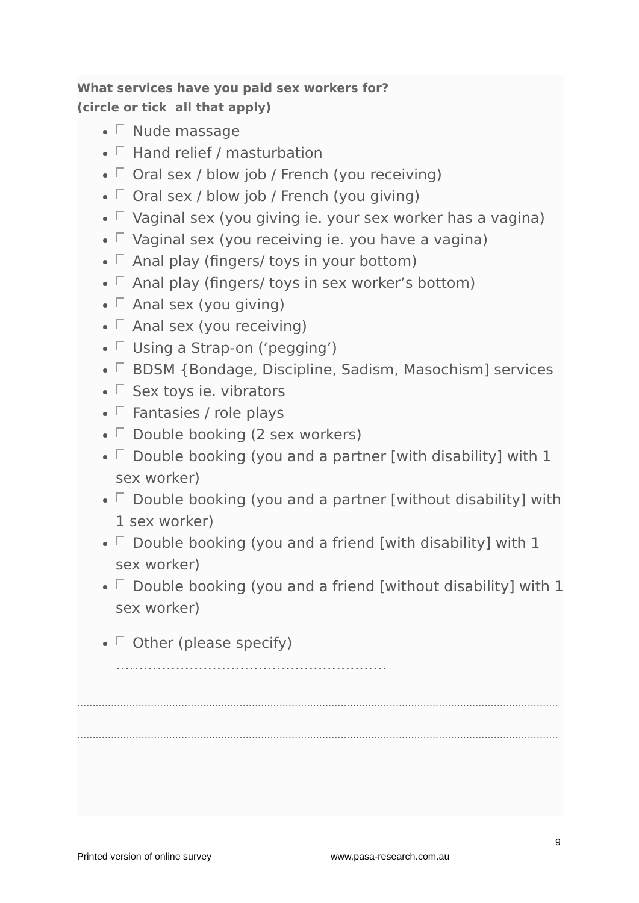What services have you paid sex workers for?
(circle or tick all that apply)
Nude massage
Hand relief / masturbation
Oral sex / blow job / French (you receiving)
Oral sex / blow job / French (you giving)
Vaginal sex (you giving ie. your sex worker has a vagina)
Vaginal sex (you receiving ie. you have a vagina)
Anal play (fingers/ toys in your bottom)
Anal play (fingers/ toys in sex worker’s bottom)
Anal sex (you giving)
Anal sex (you receiving)
Using a Strap-on (‘pegging’)
BDSM {Bondage, Discipline, Sadism, Masochism] services
Sex toys ie. vibrators
Fantasies / role plays
Double booking (2 sex workers)
Double booking (you and a partner [with disability] with 1 sex worker)
Double booking (you and a partner [without disability] with 1 sex worker)
Double booking (you and a friend [with disability] with 1 sex worker)
Double booking (you and a friend [without disability] with 1 sex worker)
Other (please specify) ...........................................................
..................................................................................................................................................................
..................................................................................................................................................................
9
Printed version of online survey www.pasa-research.com.au